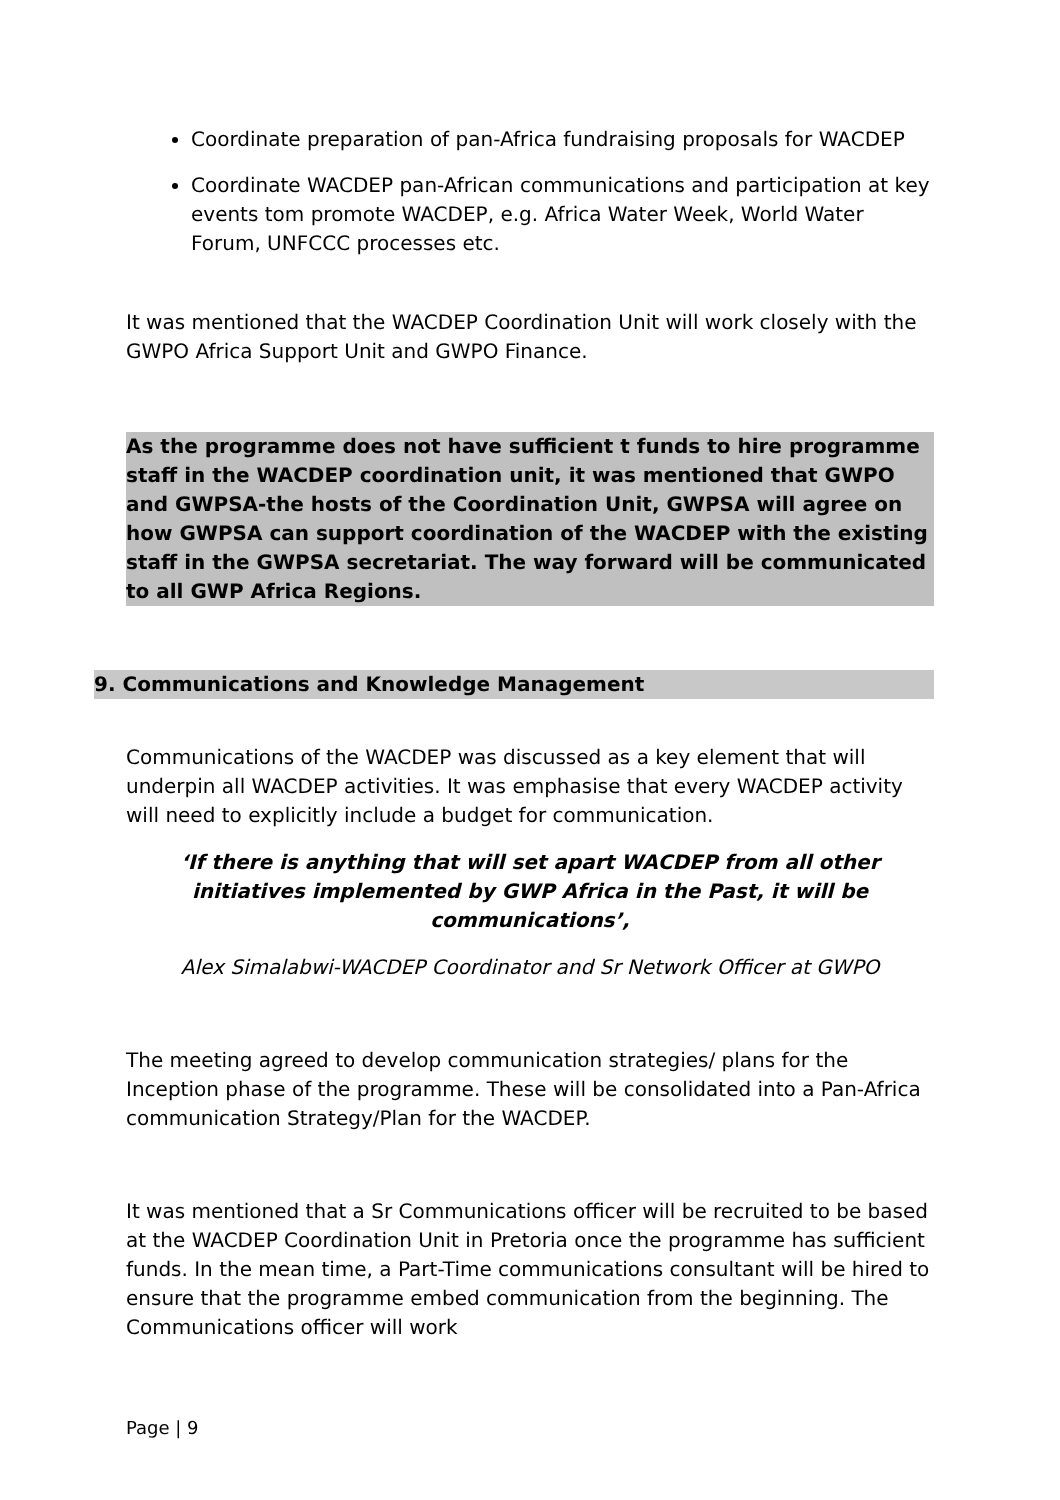Coordinate preparation of pan-Africa fundraising proposals for WACDEP
Coordinate WACDEP pan-African communications and participation at key events tom promote WACDEP, e.g. Africa Water Week, World Water Forum, UNFCCC processes etc.
It was mentioned that the WACDEP Coordination Unit will work closely with the GWPO Africa Support Unit and GWPO Finance.
As the programme does not have sufficient t funds to hire programme staff in the WACDEP coordination unit, it was mentioned that GWPO and GWPSA-the hosts of the Coordination Unit, GWPSA will agree on how GWPSA can support coordination of the WACDEP with the existing staff in the GWPSA secretariat. The way forward will be communicated to all GWP Africa Regions.
9. Communications and Knowledge Management
Communications of the WACDEP was discussed as a key element that will underpin all WACDEP activities. It was emphasise that every WACDEP activity will need to explicitly include a budget for communication.
‘If there is anything that will set apart WACDEP from all other initiatives implemented by GWP Africa in the Past, it will be communications’,
Alex Simalabwi-WACDEP Coordinator and Sr Network Officer at GWPO
The meeting agreed to develop communication strategies/ plans for the Inception phase of the programme. These will be consolidated into a Pan-Africa communication Strategy/Plan for the WACDEP.
It was mentioned that a Sr Communications officer will be recruited to be based at the WACDEP Coordination Unit in Pretoria once the programme has sufficient funds. In the mean time, a Part-Time communications consultant will be hired to ensure that the programme embed communication from the beginning. The Communications officer will work
Page | 9